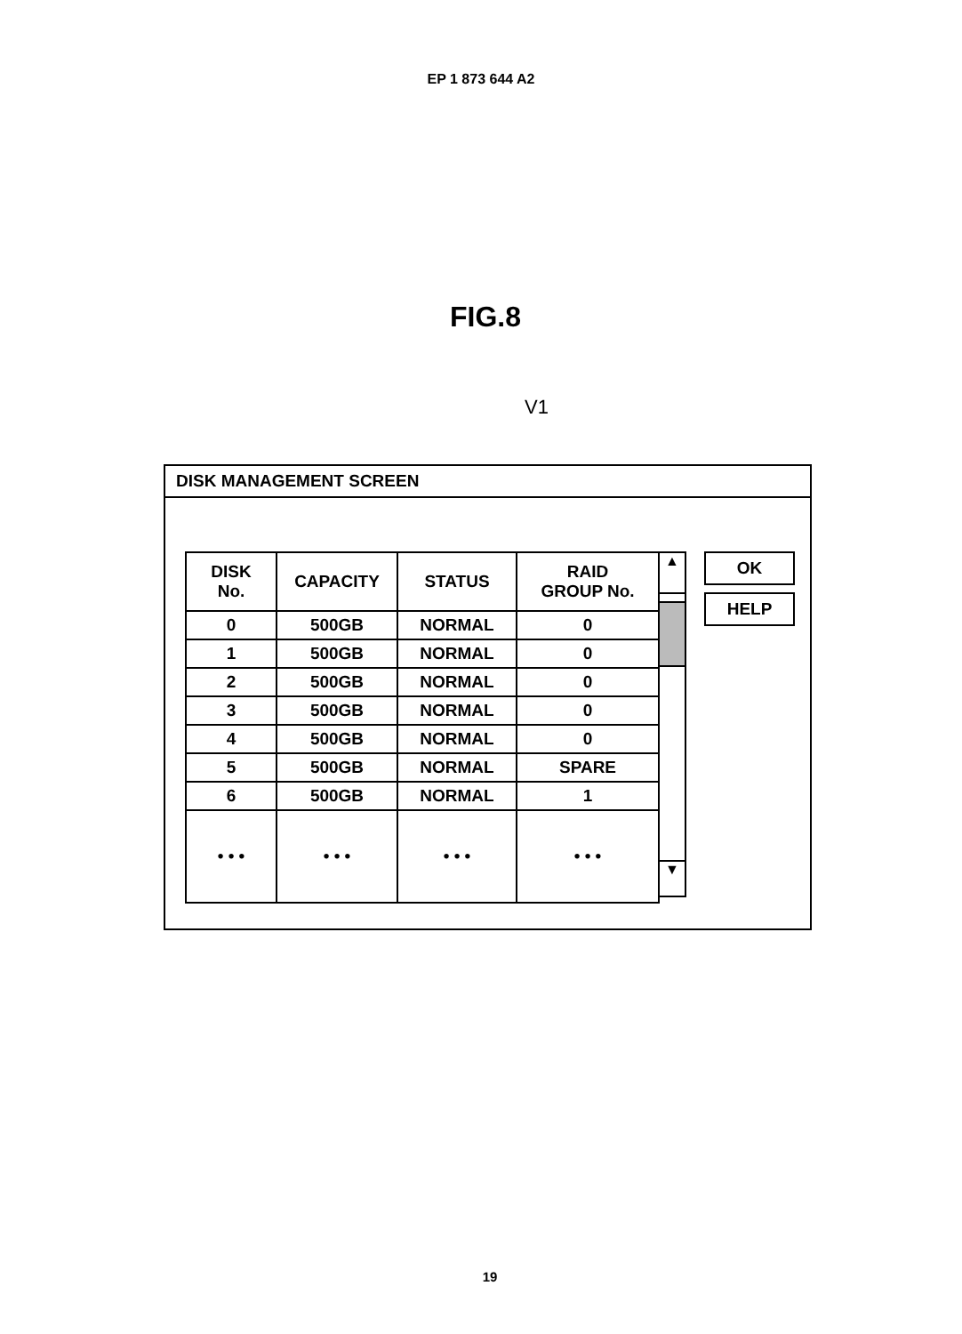EP 1 873 644 A2
FIG.8
V1
DISK MANAGEMENT SCREEN
| DISK No. | CAPACITY | STATUS | RAID GROUP No. |
| --- | --- | --- | --- |
| 0 | 500GB | NORMAL | 0 |
| 1 | 500GB | NORMAL | 0 |
| 2 | 500GB | NORMAL | 0 |
| 3 | 500GB | NORMAL | 0 |
| 4 | 500GB | NORMAL | 0 |
| 5 | 500GB | NORMAL | SPARE |
| 6 | 500GB | NORMAL | 1 |
| • • • | • • • | • • • | • • • |
▲
▼
OK
HELP
19